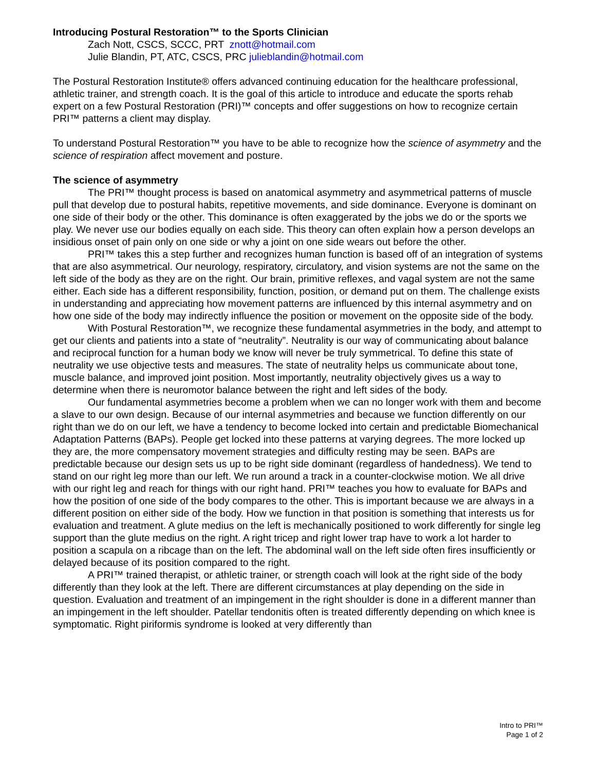Introducing Postural Restoration™ to the Sports Clinician
Zach Nott, CSCS, SCCC, PRT znott@hotmail.com
Julie Blandin, PT, ATC, CSCS, PRC julieblandin@hotmail.com
The Postural Restoration Institute® offers advanced continuing education for the healthcare professional, athletic trainer, and strength coach. It is the goal of this article to introduce and educate the sports rehab expert on a few Postural Restoration (PRI)™ concepts and offer suggestions on how to recognize certain PRI™ patterns a client may display.
To understand Postural Restoration™ you have to be able to recognize how the science of asymmetry and the science of respiration affect movement and posture.
The science of asymmetry
The PRI™ thought process is based on anatomical asymmetry and asymmetrical patterns of muscle pull that develop due to postural habits, repetitive movements, and side dominance. Everyone is dominant on one side of their body or the other. This dominance is often exaggerated by the jobs we do or the sports we play. We never use our bodies equally on each side. This theory can often explain how a person develops an insidious onset of pain only on one side or why a joint on one side wears out before the other.
PRI™ takes this a step further and recognizes human function is based off of an integration of systems that are also asymmetrical. Our neurology, respiratory, circulatory, and vision systems are not the same on the left side of the body as they are on the right. Our brain, primitive reflexes, and vagal system are not the same either. Each side has a different responsibility, function, position, or demand put on them. The challenge exists in understanding and appreciating how movement patterns are influenced by this internal asymmetry and on how one side of the body may indirectly influence the position or movement on the opposite side of the body.
With Postural Restoration™, we recognize these fundamental asymmetries in the body, and attempt to get our clients and patients into a state of “neutrality”. Neutrality is our way of communicating about balance and reciprocal function for a human body we know will never be truly symmetrical. To define this state of neutrality we use objective tests and measures. The state of neutrality helps us communicate about tone, muscle balance, and improved joint position. Most importantly, neutrality objectively gives us a way to determine when there is neuromotor balance between the right and left sides of the body.
Our fundamental asymmetries become a problem when we can no longer work with them and become a slave to our own design. Because of our internal asymmetries and because we function differently on our right than we do on our left, we have a tendency to become locked into certain and predictable Biomechanical Adaptation Patterns (BAPs). People get locked into these patterns at varying degrees. The more locked up they are, the more compensatory movement strategies and difficulty resting may be seen. BAPs are predictable because our design sets us up to be right side dominant (regardless of handedness). We tend to stand on our right leg more than our left. We run around a track in a counter-clockwise motion. We all drive with our right leg and reach for things with our right hand. PRI™ teaches you how to evaluate for BAPs and how the position of one side of the body compares to the other. This is important because we are always in a different position on either side of the body. How we function in that position is something that interests us for evaluation and treatment. A glute medius on the left is mechanically positioned to work differently for single leg support than the glute medius on the right. A right tricep and right lower trap have to work a lot harder to position a scapula on a ribcage than on the left. The abdominal wall on the left side often fires insufficiently or delayed because of its position compared to the right.
A PRI™ trained therapist, or athletic trainer, or strength coach will look at the right side of the body differently than they look at the left. There are different circumstances at play depending on the side in question. Evaluation and treatment of an impingement in the right shoulder is done in a different manner than an impingement in the left shoulder. Patellar tendonitis often is treated differently depending on which knee is symptomatic. Right piriformis syndrome is looked at very differently than
Intro to PRI™
Page 1 of 2